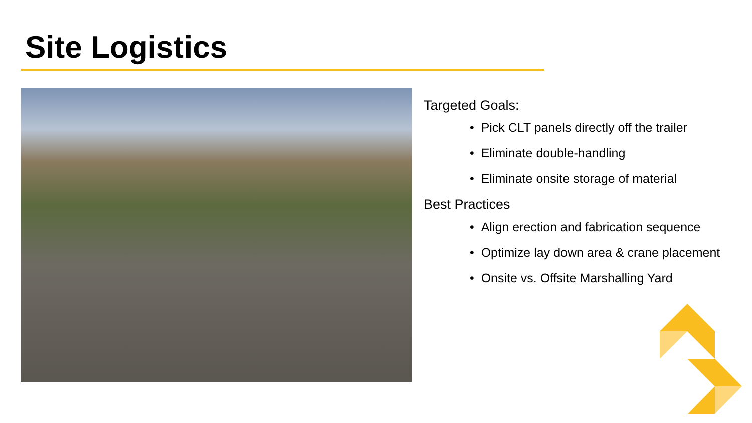Site Logistics
Targeted Goals:
• Pick CLT panels directly off the trailer
• Eliminate double-handling
• Eliminate onsite storage of material
Best Practices
• Align erection and fabrication sequence
• Optimize lay down area & crane placement
• Onsite vs. Offsite Marshalling Yard